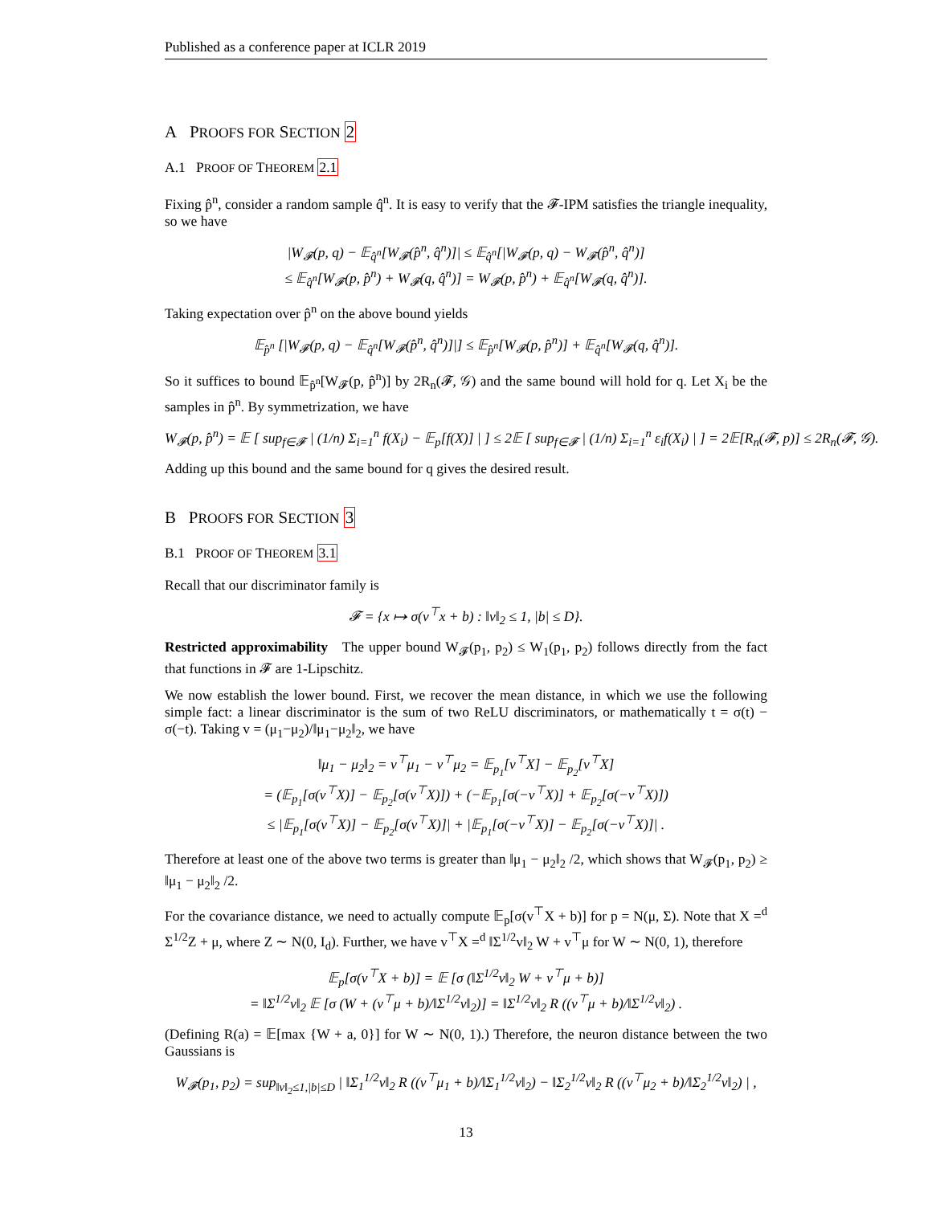Published as a conference paper at ICLR 2019
A PROOFS FOR SECTION 2
A.1 PROOF OF THEOREM 2.1
Fixing p̂<sup>n</sup>, consider a random sample q̂<sup>n</sup>. It is easy to verify that the 𝓕-IPM satisfies the triangle inequality, so we have
|W<sub>𝓕</sub>(p, q) − 𝔼<sub>q̂<sup>n</sup></sub>[W<sub>𝓕</sub>(p̂<sup>n</sup>, q̂<sup>n</sup>)]| ≤ 𝔼<sub>q̂<sup>n</sup></sub>[|W<sub>𝓕</sub>(p, q) − W<sub>𝓕</sub>(p̂<sup>n</sup>, q̂<sup>n</sup>)]
≤ 𝔼<sub>q̂<sup>n</sup></sub>[W<sub>𝓕</sub>(p, p̂<sup>n</sup>) + W<sub>𝓕</sub>(q, q̂<sup>n</sup>)] = W<sub>𝓕</sub>(p, p̂<sup>n</sup>) + 𝔼<sub>q̂<sup>n</sup></sub>[W<sub>𝓕</sub>(q, q̂<sup>n</sup>)].
Taking expectation over p̂<sup>n</sup> on the above bound yields
𝔼<sub>p̂<sup>n</sup></sub> [|W<sub>𝓕</sub>(p, q) − 𝔼<sub>q̂<sup>n</sup></sub>[W<sub>𝓕</sub>(p̂<sup>n</sup>, q̂<sup>n</sup>)]|] ≤ 𝔼<sub>p̂<sup>n</sup></sub>[W<sub>𝓕</sub>(p, p̂<sup>n</sup>)] + 𝔼<sub>q̂<sup>n</sup></sub>[W<sub>𝓕</sub>(q, q̂<sup>n</sup>)].
So it suffices to bound 𝔼<sub>p̂<sup>n</sup></sub>[W<sub>𝓕</sub>(p, p̂<sup>n</sup>)] by 2R<sub>n</sub>(𝓕, 𝒢) and the same bound will hold for q. Let X<sub>i</sub> be the samples in p̂<sup>n</sup>. By symmetrization, we have
W<sub>𝓕</sub>(p, p̂<sup>n</sup>) = 𝔼 [ sup<sub>f∈𝓕</sub> | (1/n) Σ<sub>i=1</sub><sup>n</sup> f(X<sub>i</sub>) − 𝔼<sub>p</sub>[f(X)] | ] ≤ 2𝔼 [ sup<sub>f∈𝓕</sub> | (1/n) Σ<sub>i=1</sub><sup>n</sup> ε<sub>i</sub>f(X<sub>i</sub>) | ] = 2𝔼[R<sub>n</sub>(𝓕, p)] ≤ 2R<sub>n</sub>(𝓕, 𝒢).
Adding up this bound and the same bound for q gives the desired result.
B PROOFS FOR SECTION 3
B.1 PROOF OF THEOREM 3.1
Recall that our discriminator family is
𝓕 = {x ↦ σ(v<sup>⊤</sup>x + b) : ‖v‖<sub>2</sub> ≤ 1, |b| ≤ D}.
Restricted approximability The upper bound W<sub>𝓕</sub>(p<sub>1</sub>, p<sub>2</sub>) ≤ W<sub>1</sub>(p<sub>1</sub>, p<sub>2</sub>) follows directly from the fact that functions in 𝓕 are 1-Lipschitz.
We now establish the lower bound. First, we recover the mean distance, in which we use the following simple fact: a linear discriminator is the sum of two ReLU discriminators, or mathematically t = σ(t) − σ(−t). Taking v = (μ<sub>1</sub>−μ<sub>2</sub>)/‖μ<sub>1</sub>−μ<sub>2</sub>‖<sub>2</sub>, we have
‖μ<sub>1</sub> − μ<sub>2</sub>‖<sub>2</sub> = v<sup>⊤</sup>μ<sub>1</sub> − v<sup>⊤</sup>μ<sub>2</sub> = 𝔼<sub>p<sub>1</sub></sub>[v<sup>⊤</sup>X] − 𝔼<sub>p<sub>2</sub></sub>[v<sup>⊤</sup>X]
= (𝔼<sub>p<sub>1</sub></sub>[σ(v<sup>⊤</sup>X)] − 𝔼<sub>p<sub>2</sub></sub>[σ(v<sup>⊤</sup>X)]) + (−𝔼<sub>p<sub>1</sub></sub>[σ(−v<sup>⊤</sup>X)] + 𝔼<sub>p<sub>2</sub></sub>[σ(−v<sup>⊤</sup>X)])
≤ |𝔼<sub>p<sub>1</sub></sub>[σ(v<sup>⊤</sup>X)] − 𝔼<sub>p<sub>2</sub></sub>[σ(v<sup>⊤</sup>X)]| + |𝔼<sub>p<sub>1</sub></sub>[σ(−v<sup>⊤</sup>X)] − 𝔼<sub>p<sub>2</sub></sub>[σ(−v<sup>⊤</sup>X)]| .
Therefore at least one of the above two terms is greater than ‖μ<sub>1</sub> − μ<sub>2</sub>‖<sub>2</sub> /2, which shows that W<sub>𝓕</sub>(p<sub>1</sub>, p<sub>2</sub>) ≥ ‖μ<sub>1</sub> − μ<sub>2</sub>‖<sub>2</sub> /2.
For the covariance distance, we need to actually compute 𝔼<sub>p</sub>[σ(v<sup>⊤</sup>X + b)] for p = N(μ, Σ). Note that X =<sup>d</sup> Σ<sup>1/2</sup>Z + μ, where Z ∼ N(0, I<sub>d</sub>). Further, we have v<sup>⊤</sup>X =<sup>d</sup> ‖Σ<sup>1/2</sup>v‖<sub>2</sub> W + v<sup>⊤</sup>μ for W ∼ N(0, 1), therefore
𝔼<sub>p</sub>[σ(v<sup>⊤</sup>X + b)] = 𝔼 [σ (‖Σ<sup>1/2</sup>v‖<sub>2</sub> W + v<sup>⊤</sup>μ + b)]
= ‖Σ<sup>1/2</sup>v‖<sub>2</sub> 𝔼 [σ (W + (v<sup>⊤</sup>μ + b)/‖Σ<sup>1/2</sup>v‖<sub>2</sub>)] = ‖Σ<sup>1/2</sup>v‖<sub>2</sub> R ((v<sup>⊤</sup>μ + b)/‖Σ<sup>1/2</sup>v‖<sub>2</sub>) .
(Defining R(a) = 𝔼[max {W + a, 0}] for W ∼ N(0, 1).) Therefore, the neuron distance between the two Gaussians is
W<sub>𝓕</sub>(p<sub>1</sub>, p<sub>2</sub>) = sup<sub>‖v‖<sub>2</sub>≤1,|b|≤D</sub> | ‖Σ<sub>1</sub><sup>1/2</sup>v‖<sub>2</sub> R ((v<sup>⊤</sup>μ<sub>1</sub> + b)/‖Σ<sub>1</sub><sup>1/2</sup>v‖<sub>2</sub>) − ‖Σ<sub>2</sub><sup>1/2</sup>v‖<sub>2</sub> R ((v<sup>⊤</sup>μ<sub>2</sub> + b)/‖Σ<sub>2</sub><sup>1/2</sup>v‖<sub>2</sub>) | ,
13